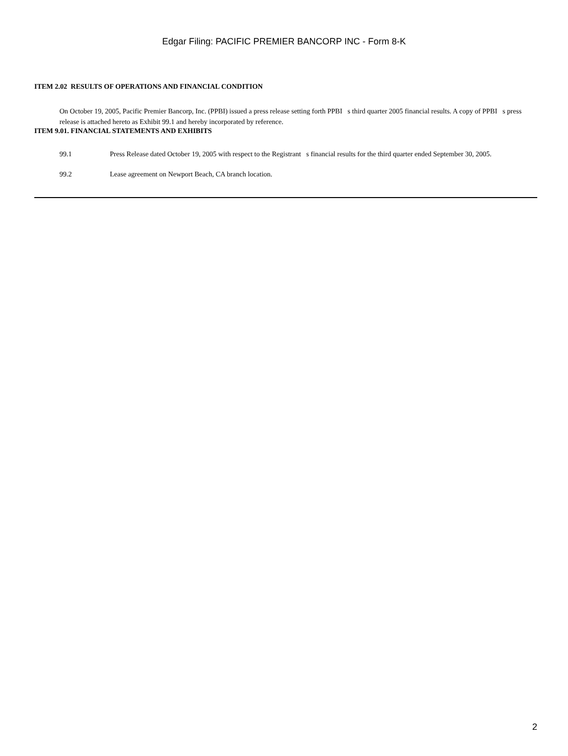Edgar Filing: PACIFIC PREMIER BANCORP INC - Form 8-K
ITEM 2.02 RESULTS OF OPERATIONS AND FINANCIAL CONDITION
On October 19, 2005, Pacific Premier Bancorp, Inc. (PPBI) issued a press release setting forth PPBI s third quarter 2005 financial results. A copy of PPBI s press release is attached hereto as Exhibit 99.1 and hereby incorporated by reference.
ITEM 9.01. FINANCIAL STATEMENTS AND EXHIBITS
99.1 Press Release dated October 19, 2005 with respect to the Registrant s financial results for the third quarter ended September 30, 2005.
99.2 Lease agreement on Newport Beach, CA branch location.
2